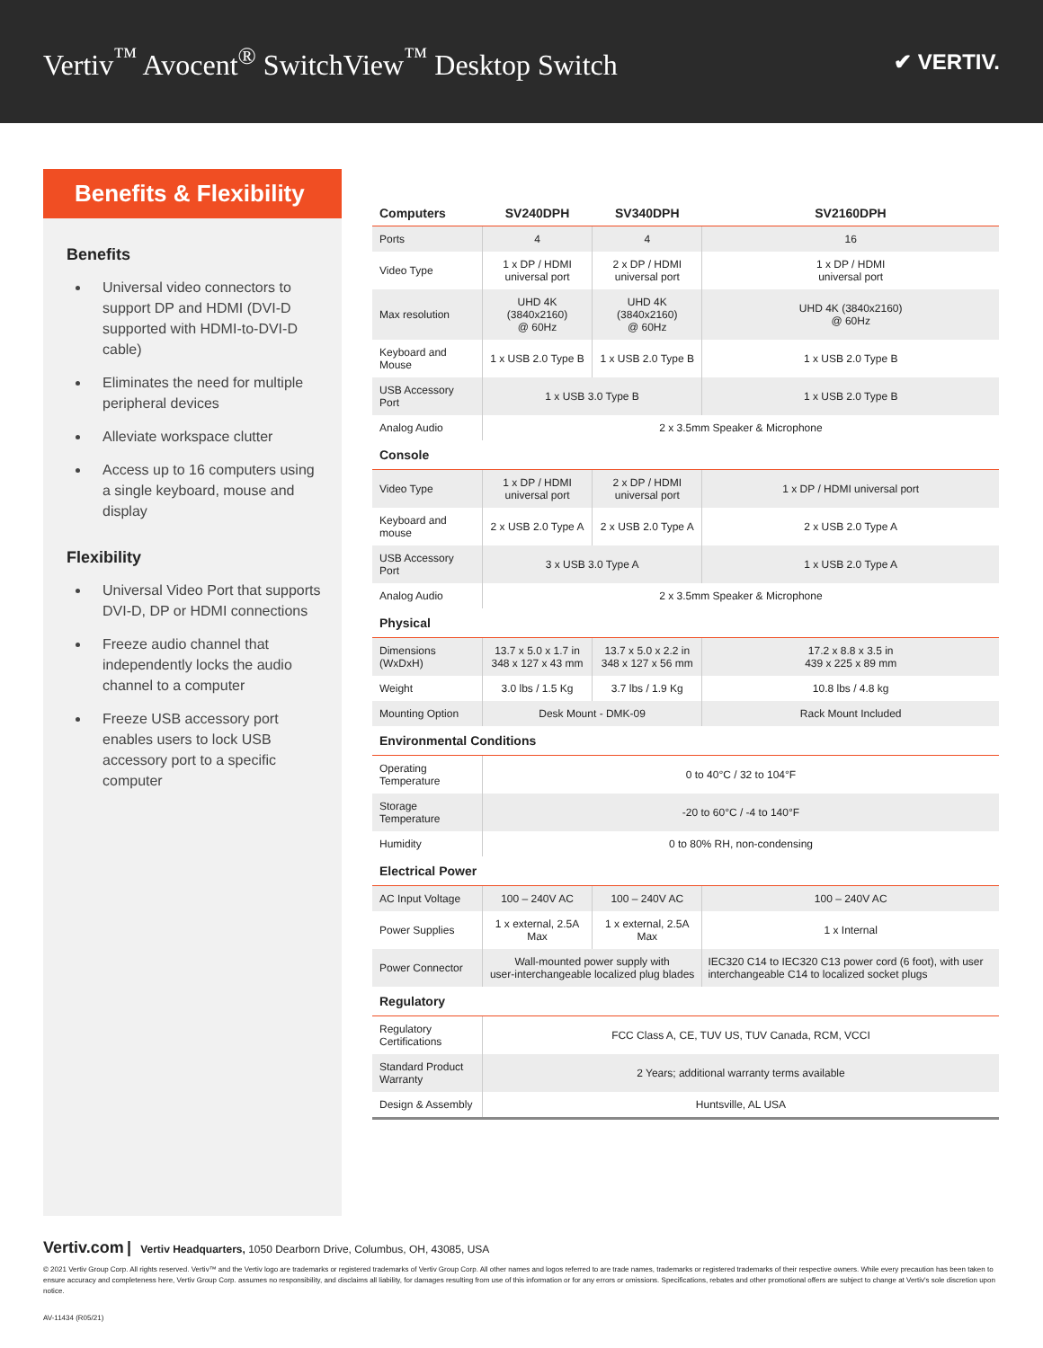Vertiv<sup>™</sup> Avocent<sup>®</sup> SwitchView<sup>™</sup> Desktop Switch
✔ VERTIV.
Benefits & Flexibility
Benefits
Universal video connectors to support DP and HDMI (DVI-D supported with HDMI-to-DVI-D cable)
Eliminates the need for multiple peripheral devices
Alleviate workspace clutter
Access up to 16 computers using a single keyboard, mouse and display
Flexibility
Universal Video Port that supports DVI-D, DP or HDMI connections
Freeze audio channel that independently locks the audio channel to a computer
Freeze USB accessory port enables users to lock USB accessory port to a specific computer
| Computers | SV240DPH | SV340DPH | SV2160DPH |
| --- | --- | --- | --- |
| Ports | 4 | 4 | 16 |
| Video Type | 1 x DP / HDMI universal port | 2 x DP / HDMI universal port | 1 x DP / HDMI universal port |
| Max resolution | UHD 4K (3840x2160) @ 60Hz | UHD 4K (3840x2160) @ 60Hz | UHD 4K (3840x2160) @ 60Hz |
| Keyboard and Mouse | 1 x USB 2.0 Type B | 1 x USB 2.0 Type B | 1 x USB 2.0 Type B |
| USB Accessory Port | 1 x USB 3.0 Type B | | 1 x USB 2.0 Type B |
| Analog Audio | 2 x 3.5mm Speaker & Microphone | | |
| Console | | | |
| Video Type | 1 x DP / HDMI universal port | 2 x DP / HDMI universal port | 1 x DP / HDMI universal port |
| Keyboard and mouse | 2 x USB 2.0 Type A | 2 x USB 2.0 Type A | 2 x USB 2.0 Type A |
| USB Accessory Port | 3 x USB 3.0 Type A | | 1 x USB 2.0 Type A |
| Analog Audio | 2 x 3.5mm Speaker & Microphone | | |
| Physical | | | |
| Dimensions (WxDxH) | 13.7 x 5.0 x 1.7 in 348 x 127 x 43 mm | 13.7 x 5.0 x 2.2 in 348 x 127 x 56 mm | 17.2 x 8.8 x 3.5 in 439 x 225 x 89 mm |
| Weight | 3.0 lbs / 1.5 Kg | 3.7 lbs / 1.9 Kg | 10.8 lbs / 4.8 kg |
| Mounting Option | Desk Mount - DMK-09 | | Rack Mount Included |
| Environmental Conditions | | | |
| Operating Temperature | 0 to 40°C / 32 to 104°F | | |
| Storage Temperature | -20 to 60°C / -4 to 140°F | | |
| Humidity | 0 to 80% RH, non-condensing | | |
| Electrical Power | | | |
| AC Input Voltage | 100 – 240V AC | 100 – 240V AC | 100 – 240V AC |
| Power Supplies | 1 x external, 2.5A Max | 1 x external, 2.5A Max | 1 x Internal |
| Power Connector | Wall-mounted power supply with user-interchangeable localized plug blades | | IEC320 C14 to IEC320 C13 power cord (6 foot), with user interchangeable C14 to localized socket plugs |
| Regulatory | | | |
| Regulatory Certifications | FCC Class A, CE, TUV US, TUV Canada, RCM, VCCI | | |
| Standard Product Warranty | 2 Years; additional warranty terms available | | |
| Design & Assembly | Huntsville, AL USA | | |
Vertiv.com | Vertiv Headquarters, 1050 Dearborn Drive, Columbus, OH, 43085, USA
© 2021 Vertiv Group Corp. All rights reserved. Vertiv™ and the Vertiv logo are trademarks or registered trademarks of Vertiv Group Corp. All other names and logos referred to are trade names, trademarks or registered trademarks of their respective owners. While every precaution has been taken to ensure accuracy and completeness here, Vertiv Group Corp. assumes no responsibility, and disclaims all liability, for damages resulting from use of this information or for any errors or omissions. Specifications, rebates and other promotional offers are subject to change at Vertiv's sole discretion upon notice.
AV-11434 (R05/21)